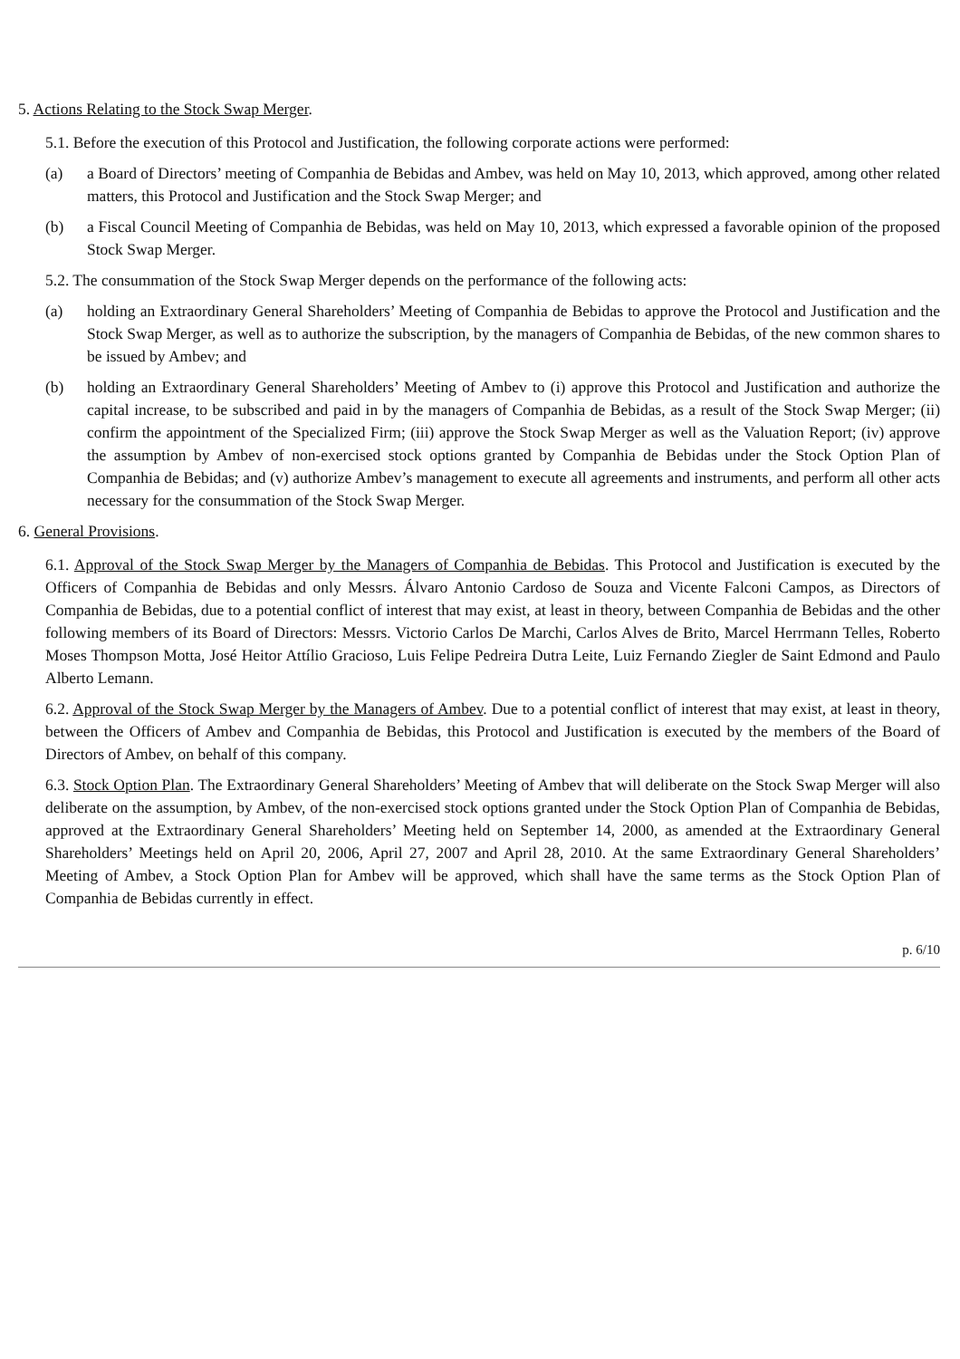5. Actions Relating to the Stock Swap Merger.
5.1. Before the execution of this Protocol and Justification, the following corporate actions were performed:
(a) a Board of Directors’ meeting of Companhia de Bebidas and Ambev, was held on May 10, 2013, which approved, among other related matters, this Protocol and Justification and the Stock Swap Merger; and
(b) a Fiscal Council Meeting of Companhia de Bebidas, was held on May 10, 2013, which expressed a favorable opinion of the proposed Stock Swap Merger.
5.2. The consummation of the Stock Swap Merger depends on the performance of the following acts:
(a) holding an Extraordinary General Shareholders’ Meeting of Companhia de Bebidas to approve the Protocol and Justification and the Stock Swap Merger, as well as to authorize the subscription, by the managers of Companhia de Bebidas, of the new common shares to be issued by Ambev; and
(b) holding an Extraordinary General Shareholders’ Meeting of Ambev to (i) approve this Protocol and Justification and authorize the capital increase, to be subscribed and paid in by the managers of Companhia de Bebidas, as a result of the Stock Swap Merger; (ii) confirm the appointment of the Specialized Firm; (iii) approve the Stock Swap Merger as well as the Valuation Report; (iv) approve the assumption by Ambev of non-exercised stock options granted by Companhia de Bebidas under the Stock Option Plan of Companhia de Bebidas; and (v) authorize Ambev’s management to execute all agreements and instruments, and perform all other acts necessary for the consummation of the Stock Swap Merger.
6. General Provisions.
6.1. Approval of the Stock Swap Merger by the Managers of Companhia de Bebidas. This Protocol and Justification is executed by the Officers of Companhia de Bebidas and only Messrs. Álvaro Antonio Cardoso de Souza and Vicente Falconi Campos, as Directors of Companhia de Bebidas, due to a potential conflict of interest that may exist, at least in theory, between Companhia de Bebidas and the other following members of its Board of Directors: Messrs. Victorio Carlos De Marchi, Carlos Alves de Brito, Marcel Herrmann Telles, Roberto Moses Thompson Motta, José Heitor Attílio Gracioso, Luis Felipe Pedreira Dutra Leite, Luiz Fernando Ziegler de Saint Edmond and Paulo Alberto Lemann.
6.2. Approval of the Stock Swap Merger by the Managers of Ambev. Due to a potential conflict of interest that may exist, at least in theory, between the Officers of Ambev and Companhia de Bebidas, this Protocol and Justification is executed by the members of the Board of Directors of Ambev, on behalf of this company.
6.3. Stock Option Plan. The Extraordinary General Shareholders’ Meeting of Ambev that will deliberate on the Stock Swap Merger will also deliberate on the assumption, by Ambev, of the non-exercised stock options granted under the Stock Option Plan of Companhia de Bebidas, approved at the Extraordinary General Shareholders’ Meeting held on September 14, 2000, as amended at the Extraordinary General Shareholders’ Meetings held on April 20, 2006, April 27, 2007 and April 28, 2010. At the same Extraordinary General Shareholders’ Meeting of Ambev, a Stock Option Plan for Ambev will be approved, which shall have the same terms as the Stock Option Plan of Companhia de Bebidas currently in effect.
p. 6/10